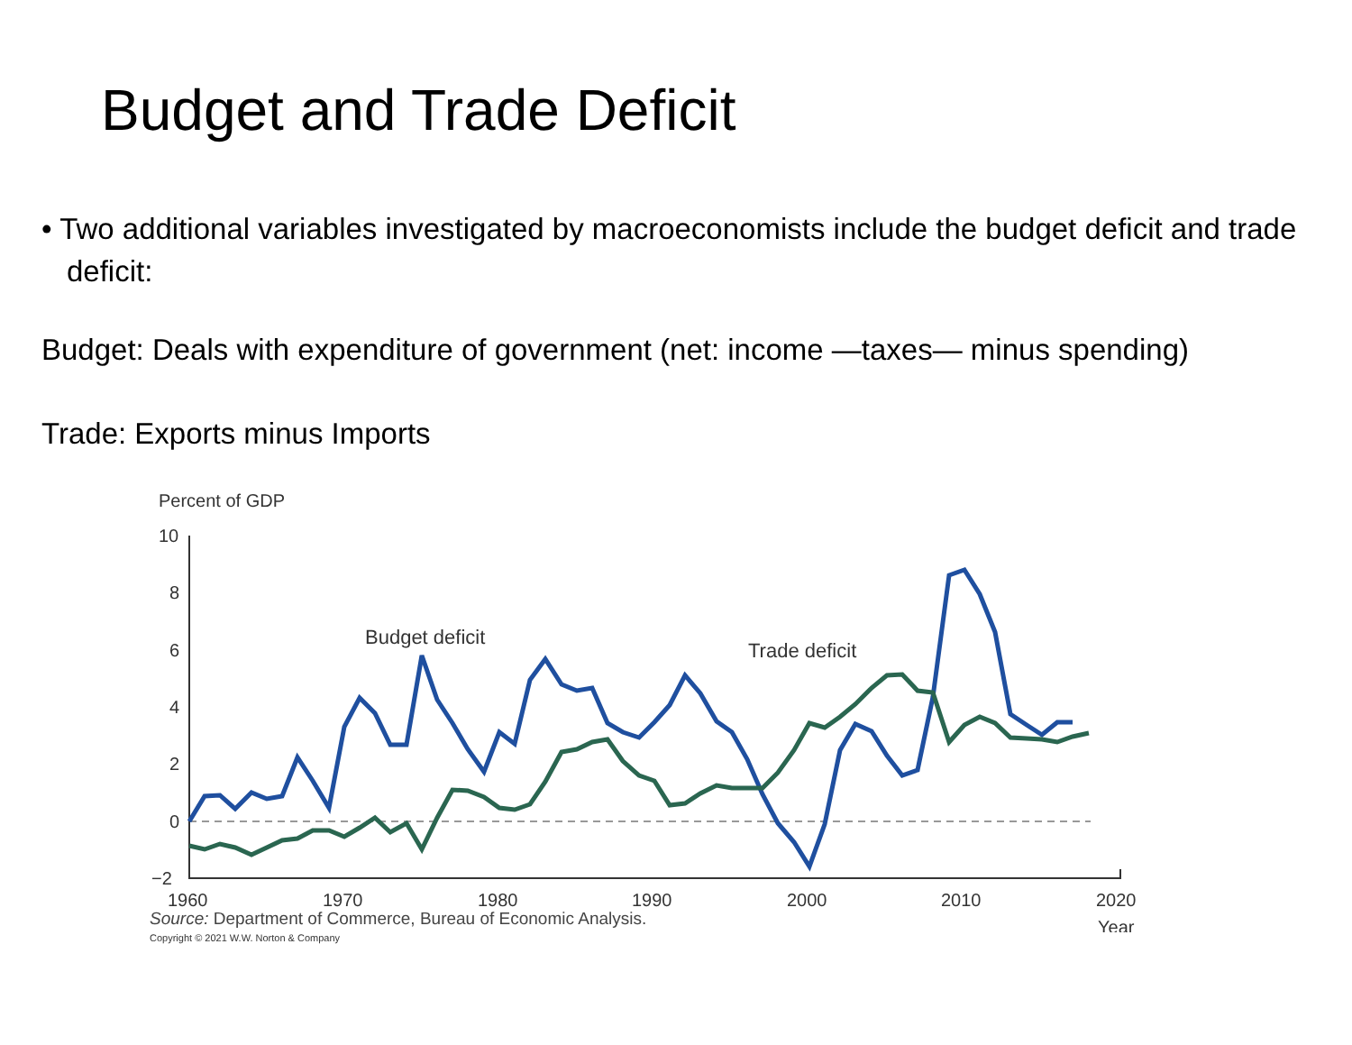Budget and Trade Deficit
• Two additional variables investigated by macroeconomists include the budget deficit and trade deficit:
Budget: Deals with expenditure of government (net: income —taxes— minus spending)
Trade: Exports minus Imports
Percent of GDP
10
8
6
4
2
0
−2
1960
1970
1980
1990
2000
2010
2020
Year
Budget deficit
Trade deficit
Source: Department of Commerce, Bureau of Economic Analysis.
Copyright © 2021 W.W. Norton & Company